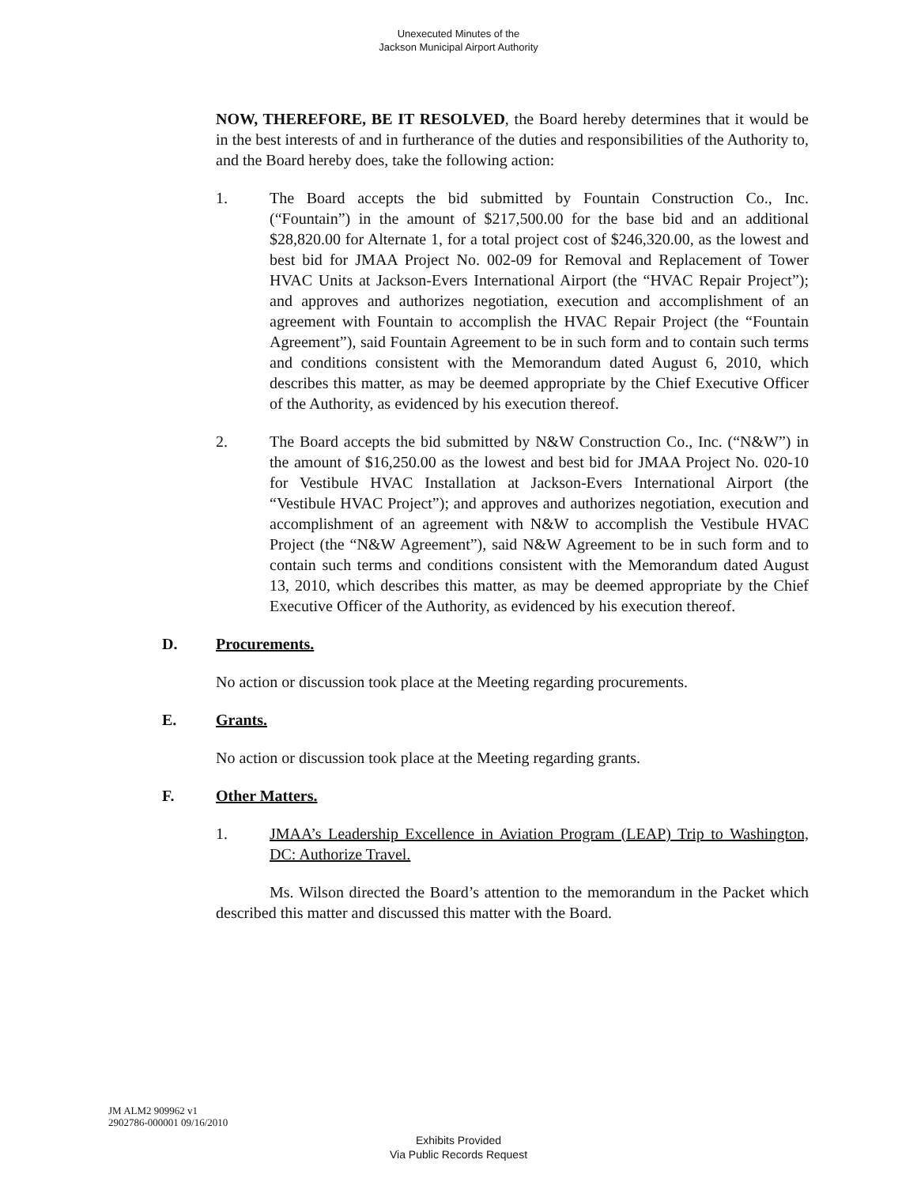Unexecuted Minutes of the
Jackson Municipal Airport Authority
NOW, THEREFORE, BE IT RESOLVED, the Board hereby determines that it would be in the best interests of and in furtherance of the duties and responsibilities of the Authority to, and the Board hereby does, take the following action:
1. The Board accepts the bid submitted by Fountain Construction Co., Inc. (“Fountain”) in the amount of $217,500.00 for the base bid and an additional $28,820.00 for Alternate 1, for a total project cost of $246,320.00, as the lowest and best bid for JMAA Project No. 002-09 for Removal and Replacement of Tower HVAC Units at Jackson-Evers International Airport (the “HVAC Repair Project”); and approves and authorizes negotiation, execution and accomplishment of an agreement with Fountain to accomplish the HVAC Repair Project (the “Fountain Agreement”), said Fountain Agreement to be in such form and to contain such terms and conditions consistent with the Memorandum dated August 6, 2010, which describes this matter, as may be deemed appropriate by the Chief Executive Officer of the Authority, as evidenced by his execution thereof.
2. The Board accepts the bid submitted by N&W Construction Co., Inc. (“N&W”) in the amount of $16,250.00 as the lowest and best bid for JMAA Project No. 020-10 for Vestibule HVAC Installation at Jackson-Evers International Airport (the “Vestibule HVAC Project”); and approves and authorizes negotiation, execution and accomplishment of an agreement with N&W to accomplish the Vestibule HVAC Project (the “N&W Agreement”), said N&W Agreement to be in such form and to contain such terms and conditions consistent with the Memorandum dated August 13, 2010, which describes this matter, as may be deemed appropriate by the Chief Executive Officer of the Authority, as evidenced by his execution thereof.
D. Procurements.
No action or discussion took place at the Meeting regarding procurements.
E. Grants.
No action or discussion took place at the Meeting regarding grants.
F. Other Matters.
1. JMAA’s Leadership Excellence in Aviation Program (LEAP) Trip to Washington, DC: Authorize Travel.
Ms. Wilson directed the Board’s attention to the memorandum in the Packet which described this matter and discussed this matter with the Board.
JM ALM2 909962 v1
2902786-000001 09/16/2010
Exhibits Provided
Via Public Records Request